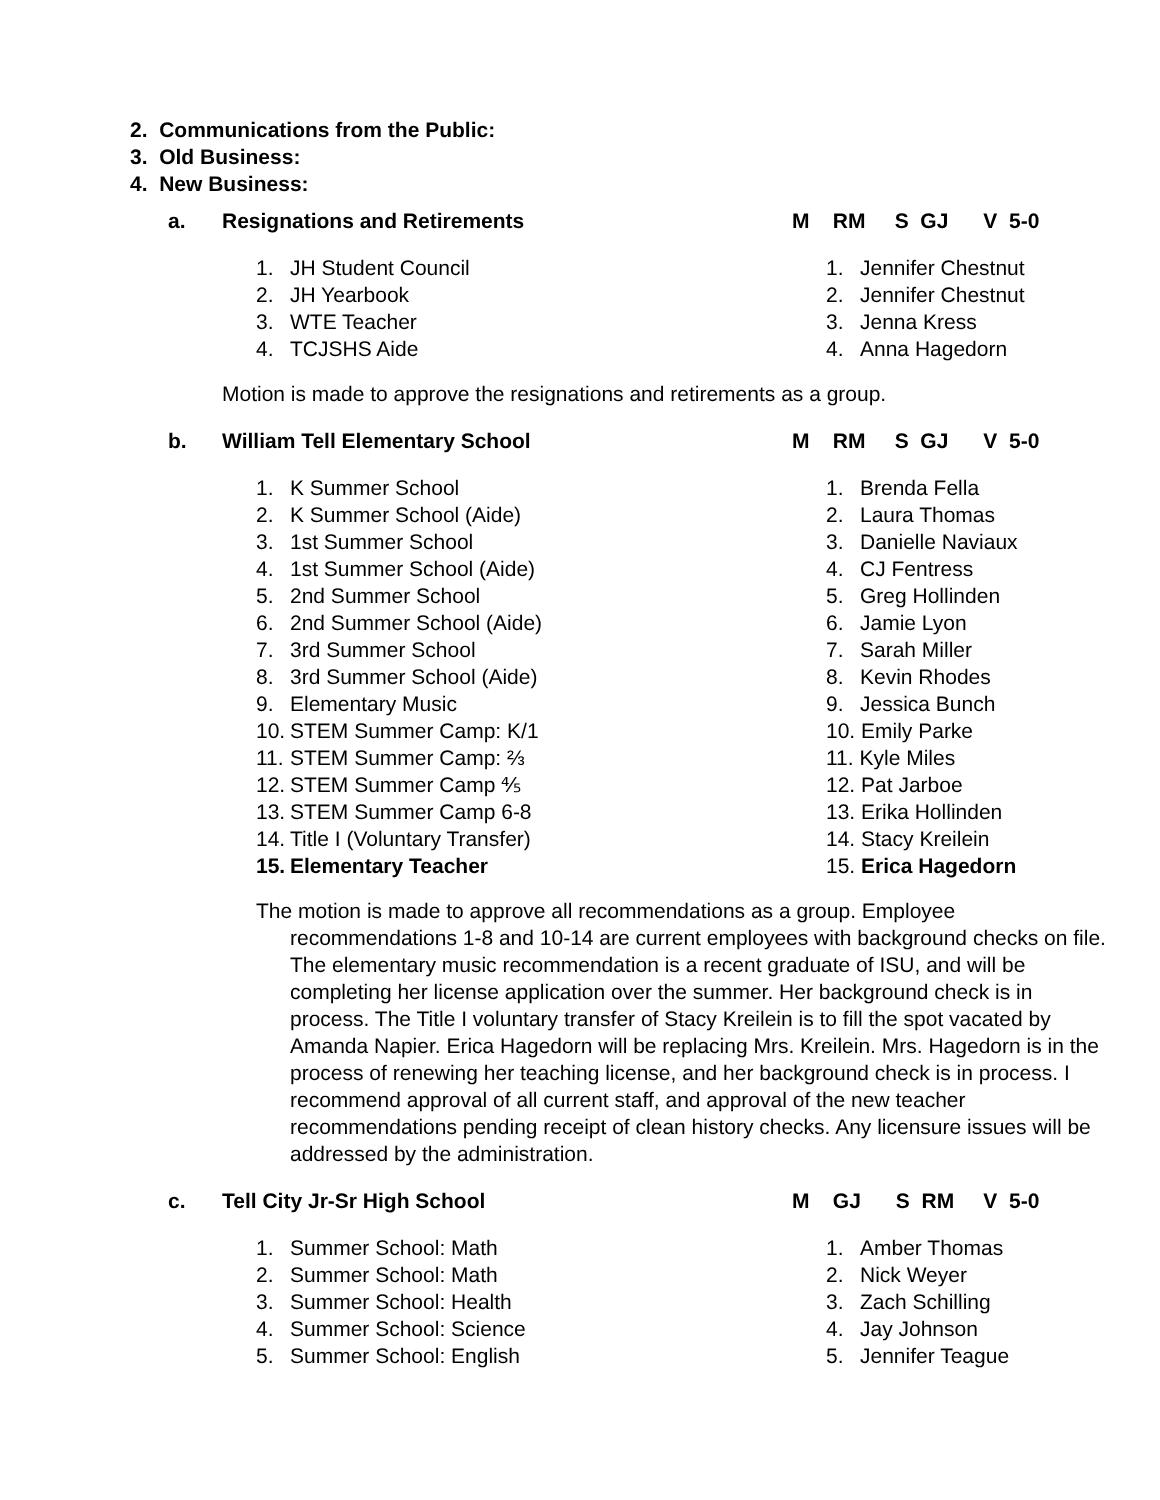2. Communications from the Public:
3. Old Business:
4. New Business:
a. Resignations and Retirements M RM S GJ V 5-0
1. JH Student Council
2. JH Yearbook
3. WTE Teacher
4. TCJSHS Aide
1. Jennifer Chestnut
2. Jennifer Chestnut
3. Jenna Kress
4. Anna Hagedorn
Motion is made to approve the resignations and retirements as a group.
b. William Tell Elementary School M RM S GJ V 5-0
1. K Summer School
2. K Summer School (Aide)
3. 1st Summer School
4. 1st Summer School (Aide)
5. 2nd Summer School
6. 2nd Summer School (Aide)
7. 3rd Summer School
8. 3rd Summer School (Aide)
9. Elementary Music
10. STEM Summer Camp: K/1
11. STEM Summer Camp: ⅔
12. STEM Summer Camp ⅘
13. STEM Summer Camp 6-8
14. Title I (Voluntary Transfer)
15. Elementary Teacher
1. Brenda Fella
2. Laura Thomas
3. Danielle Naviaux
4. CJ Fentress
5. Greg Hollinden
6. Jamie Lyon
7. Sarah Miller
8. Kevin Rhodes
9. Jessica Bunch
10. Emily Parke
11. Kyle Miles
12. Pat Jarboe
13. Erika Hollinden
14. Stacy Kreilein
15. Erica Hagedorn
The motion is made to approve all recommendations as a group. Employee recommendations 1-8 and 10-14 are current employees with background checks on file. The elementary music recommendation is a recent graduate of ISU, and will be completing her license application over the summer. Her background check is in process. The Title I voluntary transfer of Stacy Kreilein is to fill the spot vacated by Amanda Napier. Erica Hagedorn will be replacing Mrs. Kreilein. Mrs. Hagedorn is in the process of renewing her teaching license, and her background check is in process. I recommend approval of all current staff, and approval of the new teacher recommendations pending receipt of clean history checks. Any licensure issues will be addressed by the administration.
c. Tell City Jr-Sr High School M GJ S RM V 5-0
1. Summer School: Math
2. Summer School: Math
3. Summer School: Health
4. Summer School: Science
5. Summer School: English
1. Amber Thomas
2. Nick Weyer
3. Zach Schilling
4. Jay Johnson
5. Jennifer Teague